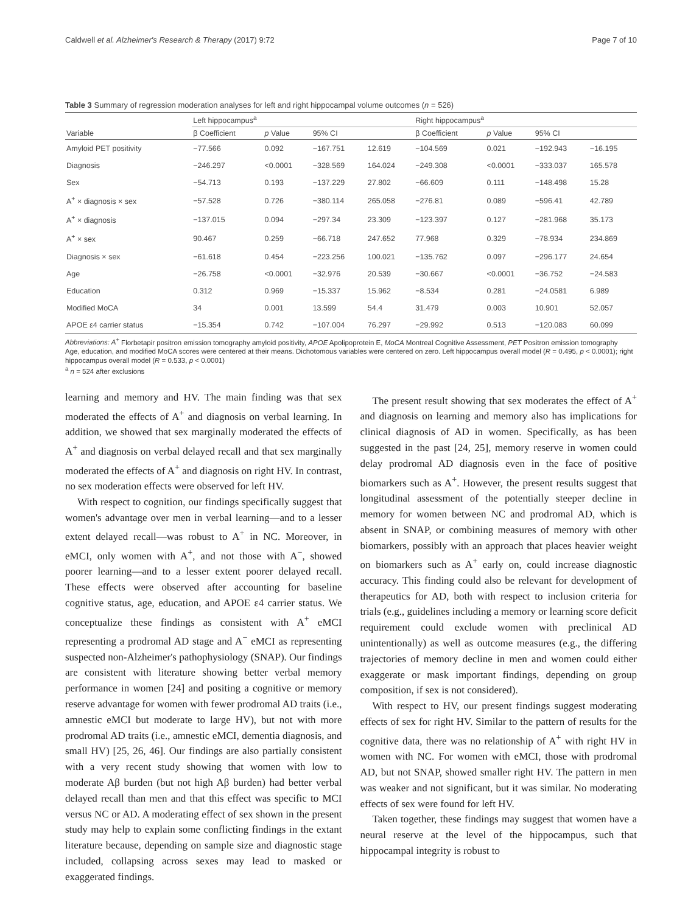Caldwell et al. Alzheimer's Research & Therapy (2017) 9:72 Page 7 of 10
Table 3 Summary of regression moderation analyses for left and right hippocampal volume outcomes (n = 526)
| Variable | Left hippocampus<sup>a</sup> | | | | Right hippocampus<sup>a</sup> | | | |
| --- | --- | --- | --- | --- | --- | --- | --- | --- |
| | β Coefficient | p Value | 95% CI | | β Coefficient | p Value | 95% CI | |
| Amyloid PET positivity | −77.566 | 0.092 | −167.751 | 12.619 | −104.569 | 0.021 | −192.943 | −16.195 |
| Diagnosis | −246.297 | <0.0001 | −328.569 | 164.024 | −249.308 | <0.0001 | −333.037 | 165.578 |
| Sex | −54.713 | 0.193 | −137.229 | 27.802 | −66.609 | 0.111 | −148.498 | 15.28 |
| A<sup>+</sup> × diagnosis × sex | −57.528 | 0.726 | −380.114 | 265.058 | −276.81 | 0.089 | −596.41 | 42.789 |
| A<sup>+</sup> × diagnosis | −137.015 | 0.094 | −297.34 | 23.309 | −123.397 | 0.127 | −281.968 | 35.173 |
| A<sup>+</sup> × sex | 90.467 | 0.259 | −66.718 | 247.652 | 77.968 | 0.329 | −78.934 | 234.869 |
| Diagnosis × sex | −61.618 | 0.454 | −223.256 | 100.021 | −135.762 | 0.097 | −296.177 | 24.654 |
| Age | −26.758 | <0.0001 | −32.976 | 20.539 | −30.667 | <0.0001 | −36.752 | −24.583 |
| Education | 0.312 | 0.969 | −15.337 | 15.962 | −8.534 | 0.281 | −24.0581 | 6.989 |
| Modified MoCA | 34 | 0.001 | 13.599 | 54.4 | 31.479 | 0.003 | 10.901 | 52.057 |
| APOE ε4 carrier status | −15.354 | 0.742 | −107.004 | 76.297 | −29.992 | 0.513 | −120.083 | 60.099 |
Abbreviations: A<sup>+</sup> Florbetapir positron emission tomography amyloid positivity, APOE Apolipoprotein E, MoCA Montreal Cognitive Assessment, PET Positron emission tomography
Age, education, and modified MoCA scores were centered at their means. Dichotomous variables were centered on zero. Left hippocampus overall model (R = 0.495, p < 0.0001); right hippocampus overall model (R = 0.533, p < 0.0001)
<sup>a</sup> n = 524 after exclusions
learning and memory and HV. The main finding was that sex moderated the effects of A<sup>+</sup> and diagnosis on verbal learning. In addition, we showed that sex marginally moderated the effects of A<sup>+</sup> and diagnosis on verbal delayed recall and that sex marginally moderated the effects of A<sup>+</sup> and diagnosis on right HV. In contrast, no sex moderation effects were observed for left HV.
With respect to cognition, our findings specifically suggest that women's advantage over men in verbal learning—and to a lesser extent delayed recall—was robust to A<sup>+</sup> in NC. Moreover, in eMCI, only women with A<sup>+</sup>, and not those with A<sup>−</sup>, showed poorer learning—and to a lesser extent poorer delayed recall. These effects were observed after accounting for baseline cognitive status, age, education, and APOE ε4 carrier status. We conceptualize these findings as consistent with A<sup>+</sup> eMCI representing a prodromal AD stage and A<sup>−</sup> eMCI as representing suspected non-Alzheimer's pathophysiology (SNAP). Our findings are consistent with literature showing better verbal memory performance in women [24] and positing a cognitive or memory reserve advantage for women with fewer prodromal AD traits (i.e., amnestic eMCI but moderate to large HV), but not with more prodromal AD traits (i.e., amnestic eMCI, dementia diagnosis, and small HV) [25, 26, 46]. Our findings are also partially consistent with a very recent study showing that women with low to moderate Aβ burden (but not high Aβ burden) had better verbal delayed recall than men and that this effect was specific to MCI versus NC or AD. A moderating effect of sex shown in the present study may help to explain some conflicting findings in the extant literature because, depending on sample size and diagnostic stage included, collapsing across sexes may lead to masked or exaggerated findings.
The present result showing that sex moderates the effect of A<sup>+</sup> and diagnosis on learning and memory also has implications for clinical diagnosis of AD in women. Specifically, as has been suggested in the past [24, 25], memory reserve in women could delay prodromal AD diagnosis even in the face of positive biomarkers such as A<sup>+</sup>. However, the present results suggest that longitudinal assessment of the potentially steeper decline in memory for women between NC and prodromal AD, which is absent in SNAP, or combining measures of memory with other biomarkers, possibly with an approach that places heavier weight on biomarkers such as A<sup>+</sup> early on, could increase diagnostic accuracy. This finding could also be relevant for development of therapeutics for AD, both with respect to inclusion criteria for trials (e.g., guidelines including a memory or learning score deficit requirement could exclude women with preclinical AD unintentionally) as well as outcome measures (e.g., the differing trajectories of memory decline in men and women could either exaggerate or mask important findings, depending on group composition, if sex is not considered).
With respect to HV, our present findings suggest moderating effects of sex for right HV. Similar to the pattern of results for the cognitive data, there was no relationship of A<sup>+</sup> with right HV in women with NC. For women with eMCI, those with prodromal AD, but not SNAP, showed smaller right HV. The pattern in men was weaker and not significant, but it was similar. No moderating effects of sex were found for left HV.
Taken together, these findings may suggest that women have a neural reserve at the level of the hippocampus, such that hippocampal integrity is robust to